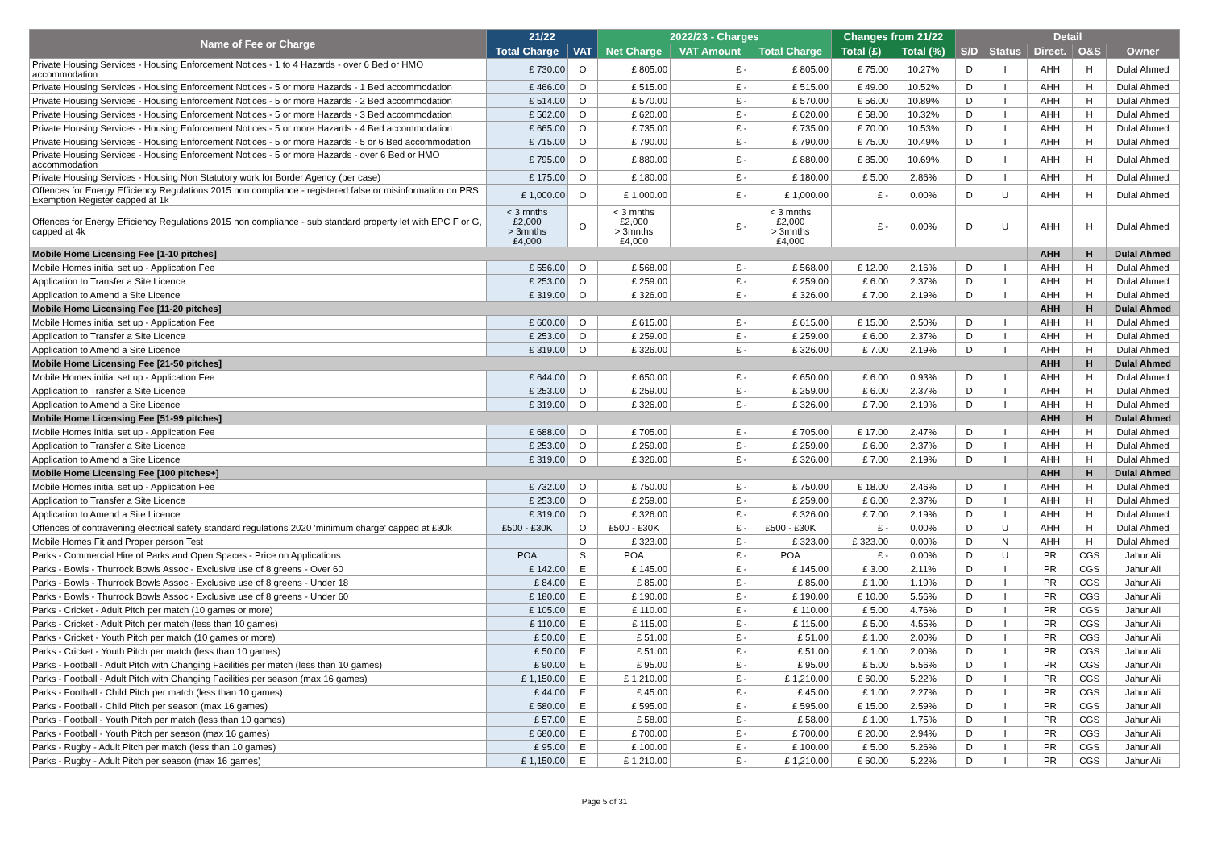| Name of Fee or Charge | 21/22 | | 2022/23 - Charges | | | Changes from 21/22 | | Detail | | | | |
| --- | --- | --- | --- | --- | --- | --- | --- | --- | --- | --- | --- | --- |
| | Total Charge | VAT | Net Charge | VAT Amount | Total Charge | Total (£) | Total (%) | S/D | Status | Direct. | O&S | Owner |
| Private Housing Services - Housing Enforcement Notices - 1 to 4 Hazards - over 6 Bed or HMO accommodation | £ 730.00 | O | £ 805.00 | £ - | £ 805.00 | £ 75.00 | 10.27% | D | I | AHH | H | Dulal Ahmed |
| Private Housing Services - Housing Enforcement Notices - 5 or more Hazards - 1 Bed accommodation | £ 466.00 | O | £ 515.00 | £ - | £ 515.00 | £ 49.00 | 10.52% | D | I | AHH | H | Dulal Ahmed |
| Private Housing Services - Housing Enforcement Notices - 5 or more Hazards - 2 Bed accommodation | £ 514.00 | O | £ 570.00 | £ - | £ 570.00 | £ 56.00 | 10.89% | D | I | AHH | H | Dulal Ahmed |
| Private Housing Services - Housing Enforcement Notices - 5 or more Hazards - 3 Bed accommodation | £ 562.00 | O | £ 620.00 | £ - | £ 620.00 | £ 58.00 | 10.32% | D | I | AHH | H | Dulal Ahmed |
| Private Housing Services - Housing Enforcement Notices - 5 or more Hazards - 4 Bed accommodation | £ 665.00 | O | £ 735.00 | £ - | £ 735.00 | £ 70.00 | 10.53% | D | I | AHH | H | Dulal Ahmed |
| Private Housing Services - Housing Enforcement Notices - 5 or more Hazards - 5 or 6 Bed accommodation | £ 715.00 | O | £ 790.00 | £ - | £ 790.00 | £ 75.00 | 10.49% | D | I | AHH | H | Dulal Ahmed |
| Private Housing Services - Housing Enforcement Notices - 5 or more Hazards - over 6 Bed or HMO accommodation | £ 795.00 | O | £ 880.00 | £ - | £ 880.00 | £ 85.00 | 10.69% | D | I | AHH | H | Dulal Ahmed |
| Private Housing Services - Housing Non Statutory work for Border Agency (per case) | £ 175.00 | O | £ 180.00 | £ - | £ 180.00 | £ 5.00 | 2.86% | D | I | AHH | H | Dulal Ahmed |
| Offences for Energy Efficiency Regulations 2015 non compliance - registered false or misinformation on PRS Exemption Register capped at 1k | £ 1,000.00 | O | £ 1,000.00 | £ - | £ 1,000.00 | £ - | 0.00% | D | U | AHH | H | Dulal Ahmed |
| Offences for Energy Efficiency Regulations 2015 non compliance - sub standard property let with EPC F or G, capped at 4k | < 3 mnths £2,000 > 3mnths £4,000 | O | < 3 mnths £2,000 > 3mnths £4,000 | £ - | < 3 mnths £2,000 > 3mnths £4,000 | £ - | 0.00% | D | U | AHH | H | Dulal Ahmed |
| Mobile Home Licensing Fee [1-10 pitches] | | | | | | | | | | AHH | H | Dulal Ahmed |
| Mobile Homes initial set up - Application Fee | £ 556.00 | O | £ 568.00 | £ - | £ 568.00 | £ 12.00 | 2.16% | D | I | AHH | H | Dulal Ahmed |
| Application to Transfer a Site Licence | £ 253.00 | O | £ 259.00 | £ - | £ 259.00 | £ 6.00 | 2.37% | D | I | AHH | H | Dulal Ahmed |
| Application to Amend a Site Licence | £ 319.00 | O | £ 326.00 | £ - | £ 326.00 | £ 7.00 | 2.19% | D | I | AHH | H | Dulal Ahmed |
| Mobile Home Licensing Fee [11-20 pitches] | | | | | | | | | | AHH | H | Dulal Ahmed |
| Mobile Homes initial set up - Application Fee | £ 600.00 | O | £ 615.00 | £ - | £ 615.00 | £ 15.00 | 2.50% | D | I | AHH | H | Dulal Ahmed |
| Application to Transfer a Site Licence | £ 253.00 | O | £ 259.00 | £ - | £ 259.00 | £ 6.00 | 2.37% | D | I | AHH | H | Dulal Ahmed |
| Application to Amend a Site Licence | £ 319.00 | O | £ 326.00 | £ - | £ 326.00 | £ 7.00 | 2.19% | D | I | AHH | H | Dulal Ahmed |
| Mobile Home Licensing Fee [21-50 pitches] | | | | | | | | | | AHH | H | Dulal Ahmed |
| Mobile Homes initial set up - Application Fee | £ 644.00 | O | £ 650.00 | £ - | £ 650.00 | £ 6.00 | 0.93% | D | I | AHH | H | Dulal Ahmed |
| Application to Transfer a Site Licence | £ 253.00 | O | £ 259.00 | £ - | £ 259.00 | £ 6.00 | 2.37% | D | I | AHH | H | Dulal Ahmed |
| Application to Amend a Site Licence | £ 319.00 | O | £ 326.00 | £ - | £ 326.00 | £ 7.00 | 2.19% | D | I | AHH | H | Dulal Ahmed |
| Mobile Home Licensing Fee [51-99 pitches] | | | | | | | | | | AHH | H | Dulal Ahmed |
| Mobile Homes initial set up - Application Fee | £ 688.00 | O | £ 705.00 | £ - | £ 705.00 | £ 17.00 | 2.47% | D | I | AHH | H | Dulal Ahmed |
| Application to Transfer a Site Licence | £ 253.00 | O | £ 259.00 | £ - | £ 259.00 | £ 6.00 | 2.37% | D | I | AHH | H | Dulal Ahmed |
| Application to Amend a Site Licence | £ 319.00 | O | £ 326.00 | £ - | £ 326.00 | £ 7.00 | 2.19% | D | I | AHH | H | Dulal Ahmed |
| Mobile Home Licensing Fee [100 pitches+] | | | | | | | | | | AHH | H | Dulal Ahmed |
| Mobile Homes initial set up - Application Fee | £ 732.00 | O | £ 750.00 | £ - | £ 750.00 | £ 18.00 | 2.46% | D | I | AHH | H | Dulal Ahmed |
| Application to Transfer a Site Licence | £ 253.00 | O | £ 259.00 | £ - | £ 259.00 | £ 6.00 | 2.37% | D | I | AHH | H | Dulal Ahmed |
| Application to Amend a Site Licence | £ 319.00 | O | £ 326.00 | £ - | £ 326.00 | £ 7.00 | 2.19% | D | I | AHH | H | Dulal Ahmed |
| Offences of contravening electrical safety standard regulations 2020 'minimum charge' capped at £30k | £500 - £30K | O | £500 - £30K | £ - | £500 - £30K | £ - | 0.00% | D | U | AHH | H | Dulal Ahmed |
| Mobile Homes Fit and Proper person Test | | O | £ 323.00 | £ - | £ 323.00 | £ 323.00 | 0.00% | D | N | AHH | H | Dulal Ahmed |
| Parks - Commercial Hire of Parks and Open Spaces - Price on Applications | POA | S | POA | £ - | POA | £ - | 0.00% | D | U | PR | CGS | Jahur Ali |
| Parks - Bowls - Thurrock Bowls Assoc - Exclusive use of 8 greens - Over 60 | £ 142.00 | E | £ 145.00 | £ - | £ 145.00 | £ 3.00 | 2.11% | D | I | PR | CGS | Jahur Ali |
| Parks - Bowls - Thurrock Bowls Assoc - Exclusive use of 8 greens - Under 18 | £ 84.00 | E | £ 85.00 | £ - | £ 85.00 | £ 1.00 | 1.19% | D | I | PR | CGS | Jahur Ali |
| Parks - Bowls - Thurrock Bowls Assoc - Exclusive use of 8 greens - Under 60 | £ 180.00 | E | £ 190.00 | £ - | £ 190.00 | £ 10.00 | 5.56% | D | I | PR | CGS | Jahur Ali |
| Parks - Cricket - Adult Pitch per match (10 games or more) | £ 105.00 | E | £ 110.00 | £ - | £ 110.00 | £ 5.00 | 4.76% | D | I | PR | CGS | Jahur Ali |
| Parks - Cricket - Adult Pitch per match (less than 10 games) | £ 110.00 | E | £ 115.00 | £ - | £ 115.00 | £ 5.00 | 4.55% | D | I | PR | CGS | Jahur Ali |
| Parks - Cricket - Youth Pitch per match (10 games or more) | £ 50.00 | E | £ 51.00 | £ - | £ 51.00 | £ 1.00 | 2.00% | D | I | PR | CGS | Jahur Ali |
| Parks - Cricket - Youth Pitch per match (less than 10 games) | £ 50.00 | E | £ 51.00 | £ - | £ 51.00 | £ 1.00 | 2.00% | D | I | PR | CGS | Jahur Ali |
| Parks - Football - Adult Pitch with Changing Facilities per match (less than 10 games) | £ 90.00 | E | £ 95.00 | £ - | £ 95.00 | £ 5.00 | 5.56% | D | I | PR | CGS | Jahur Ali |
| Parks - Football - Adult Pitch with Changing Facilities per season (max 16 games) | £ 1,150.00 | E | £ 1,210.00 | £ - | £ 1,210.00 | £ 60.00 | 5.22% | D | I | PR | CGS | Jahur Ali |
| Parks - Football - Child Pitch per match (less than 10 games) | £ 44.00 | E | £ 45.00 | £ - | £ 45.00 | £ 1.00 | 2.27% | D | I | PR | CGS | Jahur Ali |
| Parks - Football - Child Pitch per season (max 16 games) | £ 580.00 | E | £ 595.00 | £ - | £ 595.00 | £ 15.00 | 2.59% | D | I | PR | CGS | Jahur Ali |
| Parks - Football - Youth Pitch per match (less than 10 games) | £ 57.00 | E | £ 58.00 | £ - | £ 58.00 | £ 1.00 | 1.75% | D | I | PR | CGS | Jahur Ali |
| Parks - Football - Youth Pitch per season (max 16 games) | £ 680.00 | E | £ 700.00 | £ - | £ 700.00 | £ 20.00 | 2.94% | D | I | PR | CGS | Jahur Ali |
| Parks - Rugby - Adult Pitch per match (less than 10 games) | £ 95.00 | E | £ 100.00 | £ - | £ 100.00 | £ 5.00 | 5.26% | D | I | PR | CGS | Jahur Ali |
| Parks - Rugby - Adult Pitch per season (max 16 games) | £ 1,150.00 | E | £ 1,210.00 | £ - | £ 1,210.00 | £ 60.00 | 5.22% | D | I | PR | CGS | Jahur Ali |
Page 5 of 31